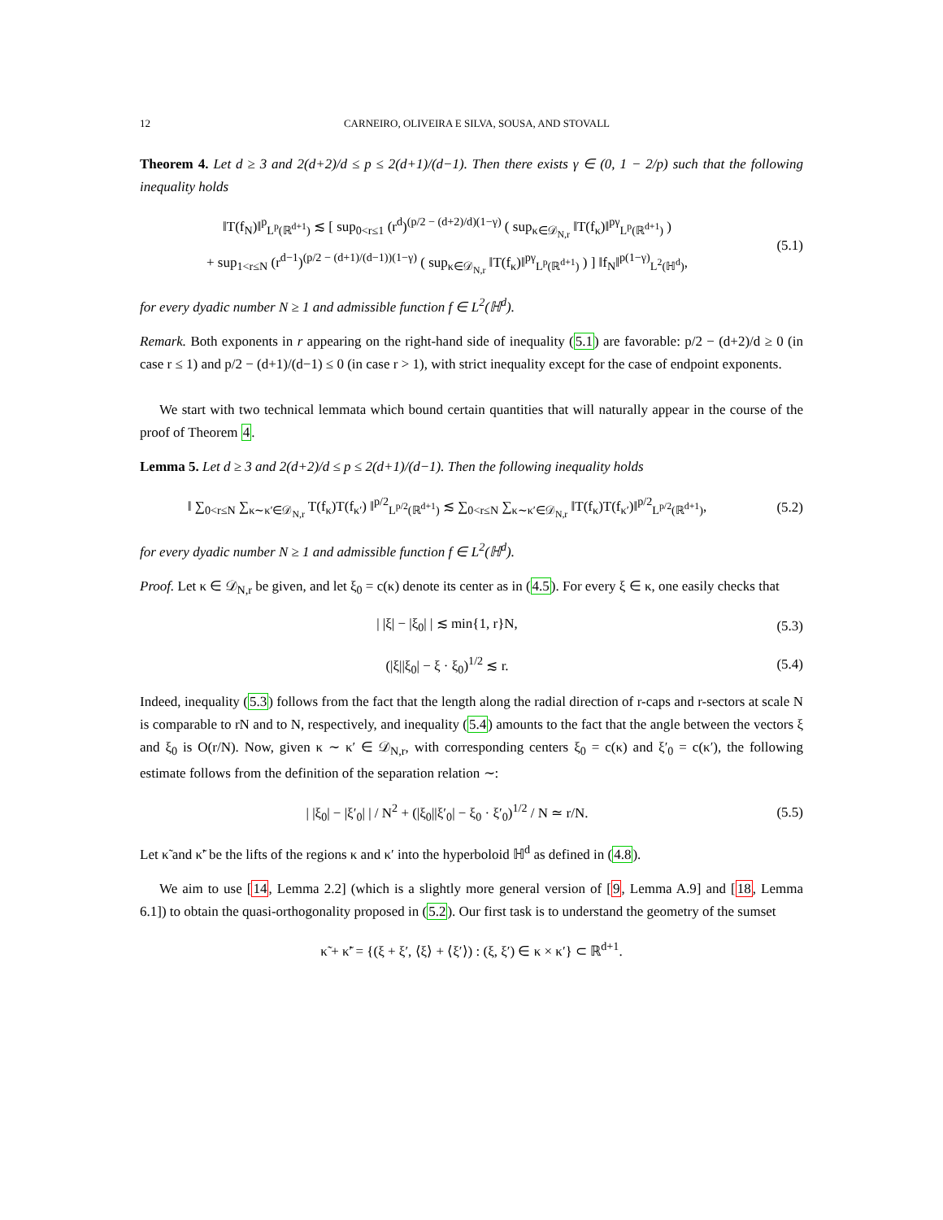12 CARNEIRO, OLIVEIRA E SILVA, SOUSA, AND STOVALL
Theorem 4. Let d ≥ 3 and 2(d+2)/d ≤ p ≤ 2(d+1)/(d−1). Then there exists γ ∈ (0, 1 − 2/p) such that the following inequality holds
‖T(f<sub>N</sub>)‖<sup>p</sup><sub>L<sup>p</sup>(ℝ<sup>d+1</sup>)</sub> ≲ [ sup<sub>0<r≤1</sub> (r<sup>d</sup>)<sup>(p/2 − (d+2)/d)(1−γ)</sup> ( sup<sub>κ∈𝒟<sub>N,r</sub></sub> ‖T(f<sub>κ</sub>)‖<sup>pγ</sup><sub>L<sup>p</sup>(ℝ<sup>d+1</sup>)</sub> )
+ sup<sub>1<r≤N</sub> (r<sup>d−1</sup>)<sup>(p/2 − (d+1)/(d−1))(1−γ)</sup> ( sup<sub>κ∈𝒟<sub>N,r</sub></sub> ‖T(f<sub>κ</sub>)‖<sup>pγ</sup><sub>L<sup>p</sup>(ℝ<sup>d+1</sup>)</sub> ) ] ‖f<sub>N</sub>‖<sup>p(1−γ)</sup><sub>L<sup>2</sup>(ℍ<sup>d</sup>)</sub>,
(5.1)
for every dyadic number N ≥ 1 and admissible function f ∈ L<sup>2</sup>(ℍ<sup>d</sup>).
Remark. Both exponents in r appearing on the right-hand side of inequality (5.1) are favorable: p/2 − (d+2)/d ≥ 0 (in case r ≤ 1) and p/2 − (d+1)/(d−1) ≤ 0 (in case r > 1), with strict inequality except for the case of endpoint exponents.
We start with two technical lemmata which bound certain quantities that will naturally appear in the course of the proof of Theorem 4.
Lemma 5. Let d ≥ 3 and 2(d+2)/d ≤ p ≤ 2(d+1)/(d−1). Then the following inequality holds
‖ ∑<sub>0<r≤N</sub> ∑<sub>κ∼κ′∈𝒟<sub>N,r</sub></sub> T(f<sub>κ</sub>)T(f<sub>κ′</sub>) ‖<sup>p/2</sup><sub>L<sup>p/2</sup>(ℝ<sup>d+1</sup>)</sub> ≲ ∑<sub>0<r≤N</sub> ∑<sub>κ∼κ′∈𝒟<sub>N,r</sub></sub> ‖T(f<sub>κ</sub>)T(f<sub>κ′</sub>)‖<sup>p/2</sup><sub>L<sup>p/2</sup>(ℝ<sup>d+1</sup>)</sub>,
(5.2)
for every dyadic number N ≥ 1 and admissible function f ∈ L<sup>2</sup>(ℍ<sup>d</sup>).
Proof. Let κ ∈ 𝒟<sub>N,r</sub> be given, and let ξ<sub>0</sub> = c(κ) denote its center as in (4.5). For every ξ ∈ κ, one easily checks that
| |ξ| − |ξ<sub>0</sub>| | ≲ min{1, r}N, (5.3)
(|ξ||ξ<sub>0</sub>| − ξ · ξ<sub>0</sub>)<sup>1/2</sup> ≲ r. (5.4)
Indeed, inequality (5.3) follows from the fact that the length along the radial direction of r-caps and r-sectors at scale N is comparable to rN and to N, respectively, and inequality (5.4) amounts to the fact that the angle between the vectors ξ and ξ<sub>0</sub> is O(r/N). Now, given κ ∼ κ′ ∈ 𝒟<sub>N,r</sub>, with corresponding centers ξ<sub>0</sub> = c(κ) and ξ′<sub>0</sub> = c(κ′), the following estimate follows from the definition of the separation relation ∼:
| |ξ<sub>0</sub>| − |ξ′<sub>0</sub>| | / N<sup>2</sup> + (|ξ<sub>0</sub>||ξ′<sub>0</sub>| − ξ<sub>0</sub> · ξ′<sub>0</sub>)<sup>1/2</sup> / N ≃ r/N.
(5.5)
Let κ̃ and κ̃′ be the lifts of the regions κ and κ′ into the hyperboloid ℍ<sup>d</sup> as defined in (4.8).
We aim to use [14, Lemma 2.2] (which is a slightly more general version of [9, Lemma A.9] and [18, Lemma 6.1]) to obtain the quasi-orthogonality proposed in (5.2). Our first task is to understand the geometry of the sumset
κ̃ + κ̃′ = {(ξ + ξ′, ⟨ξ⟩ + ⟨ξ′⟩) : (ξ, ξ′) ∈ κ × κ′} ⊂ ℝ<sup>d+1</sup>.